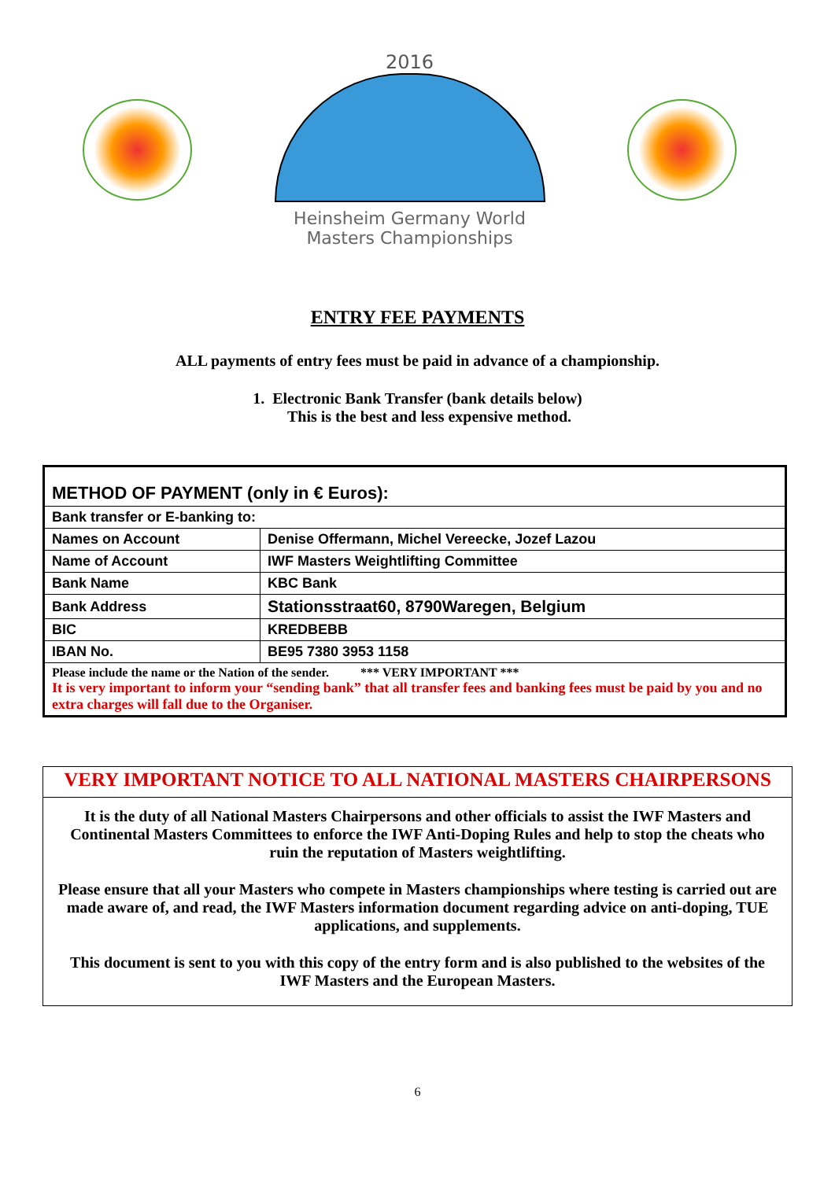2016
Heinsheim Germany World Masters Championships
ENTRY FEE PAYMENTS
ALL payments of entry fees must be paid in advance of a championship.
1. Electronic Bank Transfer (bank details below)
This is the best and less expensive method.
| METHOD OF PAYMENT (only in € Euros): | |
| Bank transfer or E-banking to: | |
| Names on Account | Denise Offermann, Michel Vereecke, Jozef Lazou |
| Name of Account | IWF Masters Weightlifting Committee |
| Bank Name | KBC Bank |
| Bank Address | Stationsstraat60, 8790Waregen, Belgium |
| BIC | KREDBEBB |
| IBAN No. | BE95 7380 3953 1158 |
| Please include the name or the Nation of the sender. *** VERY IMPORTANT *** It is very important to inform your “sending bank” that all transfer fees and banking fees must be paid by you and no extra charges will fall due to the Organiser. | |
VERY IMPORTANT NOTICE TO ALL NATIONAL MASTERS CHAIRPERSONS
It is the duty of all National Masters Chairpersons and other officials to assist the IWF Masters and Continental Masters Committees to enforce the IWF Anti-Doping Rules and help to stop the cheats who ruin the reputation of Masters weightlifting.
Please ensure that all your Masters who compete in Masters championships where testing is carried out are made aware of, and read, the IWF Masters information document regarding advice on anti-doping, TUE applications, and supplements.
This document is sent to you with this copy of the entry form and is also published to the websites of the IWF Masters and the European Masters.
6